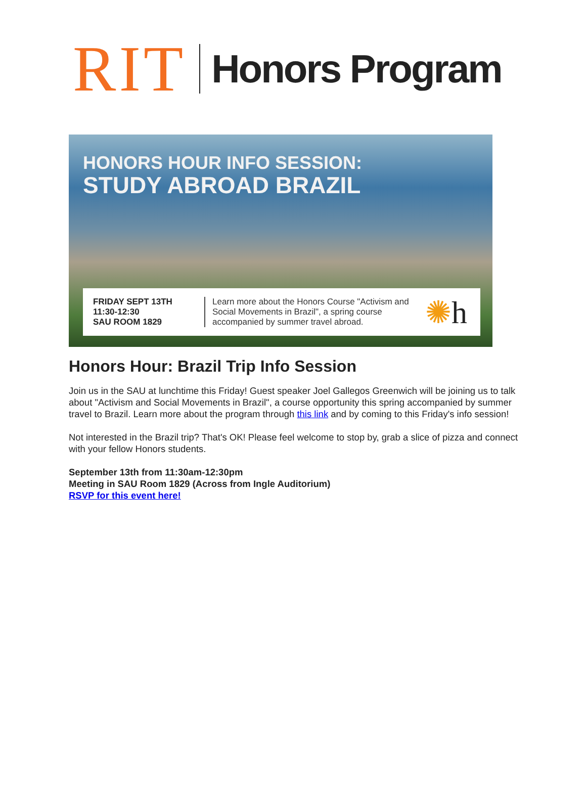RIT Honors Program
HONORS HOUR INFO SESSION:
STUDY ABROAD BRAZIL
FRIDAY SEPT 13TH
11:30-12:30
SAU ROOM 1829
Learn more about the Honors Course "Activism and Social Movements in Brazil", a spring course accompanied by summer travel abroad.
✺h
Honors Hour: Brazil Trip Info Session
Join us in the SAU at lunchtime this Friday! Guest speaker Joel Gallegos Greenwich will be joining us to talk about "Activism and Social Movements in Brazil", a course opportunity this spring accompanied by summer travel to Brazil. Learn more about the program through this link and by coming to this Friday's info session!
Not interested in the Brazil trip? That's OK! Please feel welcome to stop by, grab a slice of pizza and connect with your fellow Honors students.
September 13th from 11:30am-12:30pm
Meeting in SAU Room 1829 (Across from Ingle Auditorium)
RSVP for this event here!